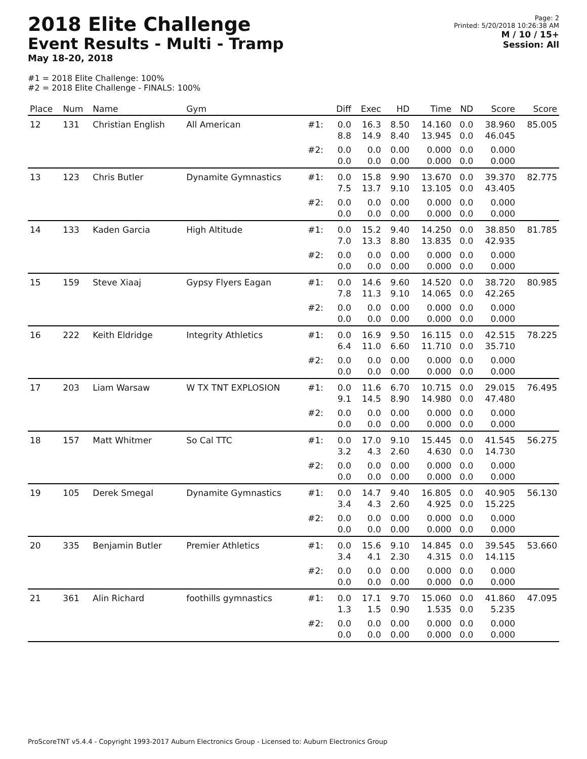2018 Elite Challenge
Event Results - Multi - Tramp
May 18-20, 2018
Page: 2
Printed: 5/20/2018 10:26:38 AM
M / 10 / 15+
Session: All
#1 = 2018 Elite Challenge: 100%
#2 = 2018 Elite Challenge - FINALS: 100%
| Place | Num | Name | Gym | | Diff | Exec | HD | Time | ND | Score | Score |
| --- | --- | --- | --- | --- | --- | --- | --- | --- | --- | --- | --- |
| 12 | 131 | Christian English | All American | #1: | 0.0 8.8 | 16.3 14.9 | 8.50 8.40 | 14.160 13.945 | 0.0 0.0 | 38.960 46.045 | 85.005 |
| | | | | #2: | 0.0 0.0 | 0.0 0.0 | 0.00 0.00 | 0.000 0.000 | 0.0 0.0 | 0.000 0.000 | |
| 13 | 123 | Chris Butler | Dynamite Gymnastics | #1: | 0.0 7.5 | 15.8 13.7 | 9.90 9.10 | 13.670 13.105 | 0.0 0.0 | 39.370 43.405 | 82.775 |
| | | | | #2: | 0.0 0.0 | 0.0 0.0 | 0.00 0.00 | 0.000 0.000 | 0.0 0.0 | 0.000 0.000 | |
| 14 | 133 | Kaden Garcia | High Altitude | #1: | 0.0 7.0 | 15.2 13.3 | 9.40 8.80 | 14.250 13.835 | 0.0 0.0 | 38.850 42.935 | 81.785 |
| | | | | #2: | 0.0 0.0 | 0.0 0.0 | 0.00 0.00 | 0.000 0.000 | 0.0 0.0 | 0.000 0.000 | |
| 15 | 159 | Steve Xiaaj | Gypsy Flyers Eagan | #1: | 0.0 7.8 | 14.6 11.3 | 9.60 9.10 | 14.520 14.065 | 0.0 0.0 | 38.720 42.265 | 80.985 |
| | | | | #2: | 0.0 0.0 | 0.0 0.0 | 0.00 0.00 | 0.000 0.000 | 0.0 0.0 | 0.000 0.000 | |
| 16 | 222 | Keith Eldridge | Integrity Athletics | #1: | 0.0 6.4 | 16.9 11.0 | 9.50 6.60 | 16.115 11.710 | 0.0 0.0 | 42.515 35.710 | 78.225 |
| | | | | #2: | 0.0 0.0 | 0.0 0.0 | 0.00 0.00 | 0.000 0.000 | 0.0 0.0 | 0.000 0.000 | |
| 17 | 203 | Liam Warsaw | W TX TNT EXPLOSION | #1: | 0.0 9.1 | 11.6 14.5 | 6.70 8.90 | 10.715 14.980 | 0.0 0.0 | 29.015 47.480 | 76.495 |
| | | | | #2: | 0.0 0.0 | 0.0 0.0 | 0.00 0.00 | 0.000 0.000 | 0.0 0.0 | 0.000 0.000 | |
| 18 | 157 | Matt Whitmer | So Cal TTC | #1: | 0.0 3.2 | 17.0 4.3 | 9.10 2.60 | 15.445 4.630 | 0.0 0.0 | 41.545 14.730 | 56.275 |
| | | | | #2: | 0.0 0.0 | 0.0 0.0 | 0.00 0.00 | 0.000 0.000 | 0.0 0.0 | 0.000 0.000 | |
| 19 | 105 | Derek Smegal | Dynamite Gymnastics | #1: | 0.0 3.4 | 14.7 4.3 | 9.40 2.60 | 16.805 4.925 | 0.0 0.0 | 40.905 15.225 | 56.130 |
| | | | | #2: | 0.0 0.0 | 0.0 0.0 | 0.00 0.00 | 0.000 0.000 | 0.0 0.0 | 0.000 0.000 | |
| 20 | 335 | Benjamin Butler | Premier Athletics | #1: | 0.0 3.4 | 15.6 4.1 | 9.10 2.30 | 14.845 4.315 | 0.0 0.0 | 39.545 14.115 | 53.660 |
| | | | | #2: | 0.0 0.0 | 0.0 0.0 | 0.00 0.00 | 0.000 0.000 | 0.0 0.0 | 0.000 0.000 | |
| 21 | 361 | Alin Richard | foothills gymnastics | #1: | 0.0 1.3 | 17.1 1.5 | 9.70 0.90 | 15.060 1.535 | 0.0 0.0 | 41.860 5.235 | 47.095 |
| | | | | #2: | 0.0 0.0 | 0.0 0.0 | 0.00 0.00 | 0.000 0.000 | 0.0 0.0 | 0.000 0.000 | |
ProScoreTNT v5.4.4 - Copyright 1993-2017 Auburn Electronics Group - Licensed to: Auburn Electronics Group